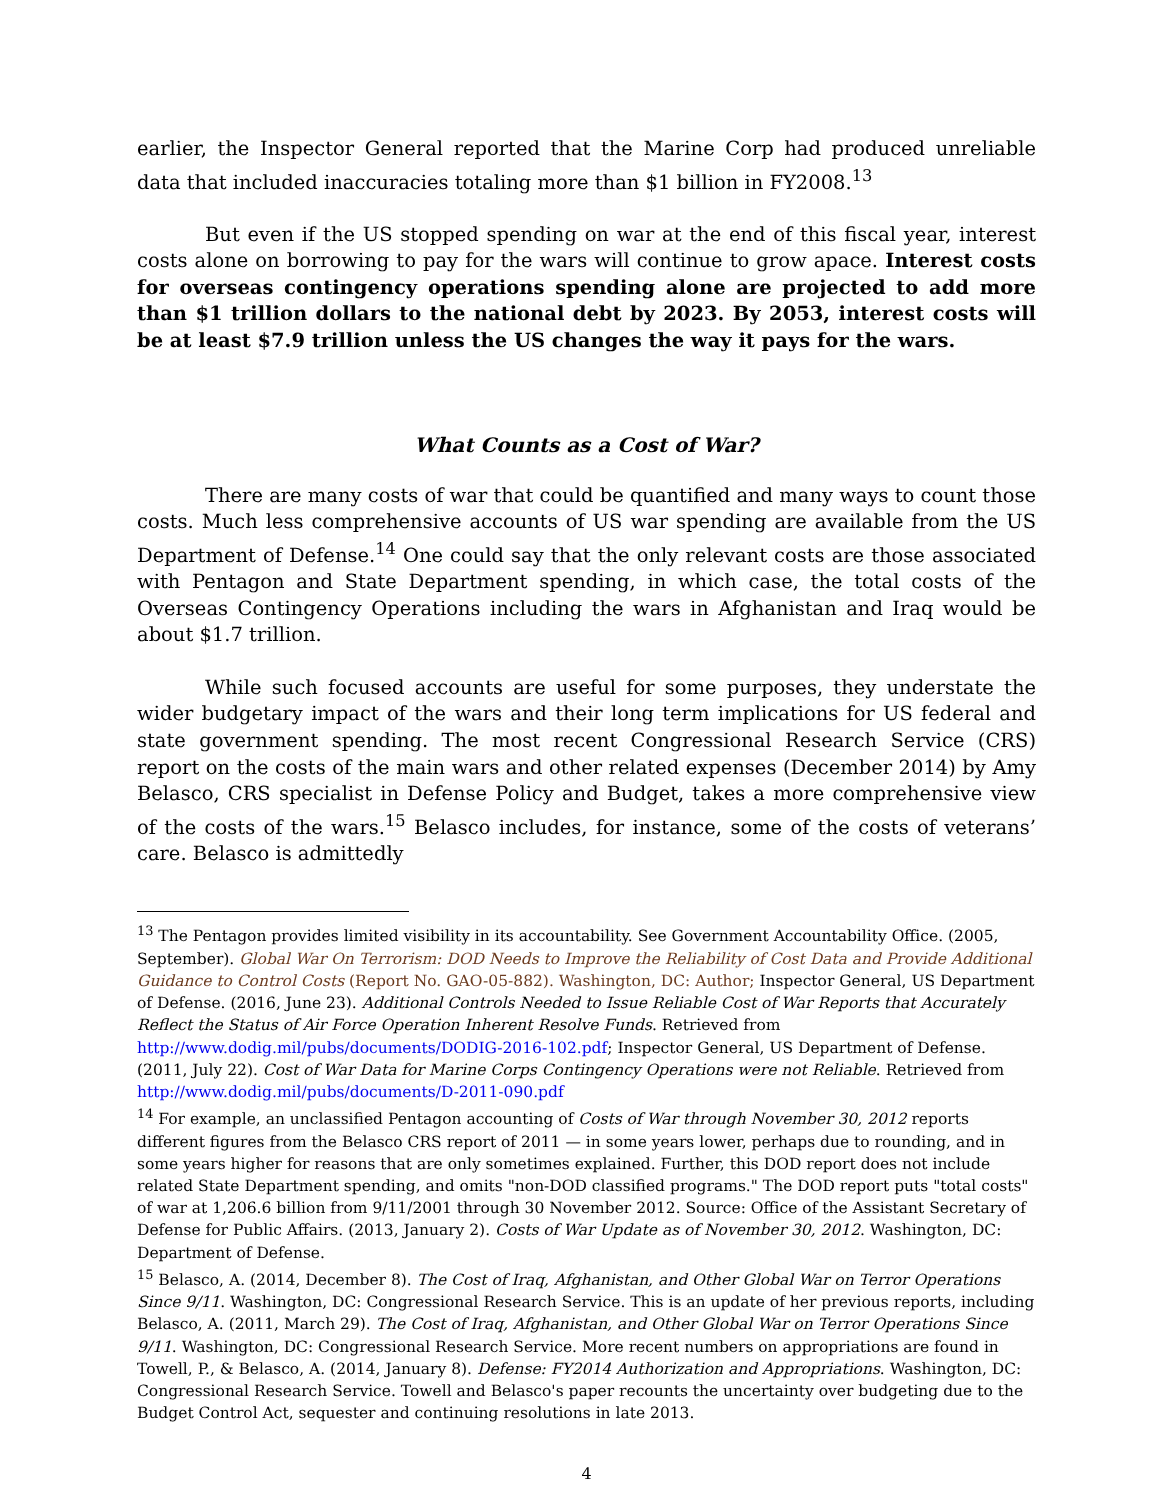earlier, the Inspector General reported that the Marine Corp had produced unreliable data that included inaccuracies totaling more than $1 billion in FY2008.<sup>13</sup>
But even if the US stopped spending on war at the end of this fiscal year, interest costs alone on borrowing to pay for the wars will continue to grow apace. Interest costs for overseas contingency operations spending alone are projected to add more than $1 trillion dollars to the national debt by 2023. By 2053, interest costs will be at least $7.9 trillion unless the US changes the way it pays for the wars.
What Counts as a Cost of War?
There are many costs of war that could be quantified and many ways to count those costs. Much less comprehensive accounts of US war spending are available from the US Department of Defense.<sup>14</sup> One could say that the only relevant costs are those associated with Pentagon and State Department spending, in which case, the total costs of the Overseas Contingency Operations including the wars in Afghanistan and Iraq would be about $1.7 trillion.
While such focused accounts are useful for some purposes, they understate the wider budgetary impact of the wars and their long term implications for US federal and state government spending. The most recent Congressional Research Service (CRS) report on the costs of the main wars and other related expenses (December 2014) by Amy Belasco, CRS specialist in Defense Policy and Budget, takes a more comprehensive view of the costs of the wars.<sup>15</sup> Belasco includes, for instance, some of the costs of veterans’ care. Belasco is admittedly
<sup>13</sup> The Pentagon provides limited visibility in its accountability. See Government Accountability Office. (2005, September). Global War On Terrorism: DOD Needs to Improve the Reliability of Cost Data and Provide Additional Guidance to Control Costs (Report No. GAO-05-882). Washington, DC: Author; Inspector General, US Department of Defense. (2016, June 23). Additional Controls Needed to Issue Reliable Cost of War Reports that Accurately Reflect the Status of Air Force Operation Inherent Resolve Funds. Retrieved from http://www.dodig.mil/pubs/documents/DODIG-2016-102.pdf; Inspector General, US Department of Defense. (2011, July 22). Cost of War Data for Marine Corps Contingency Operations were not Reliable. Retrieved from http://www.dodig.mil/pubs/documents/D-2011-090.pdf
<sup>14</sup> For example, an unclassified Pentagon accounting of Costs of War through November 30, 2012 reports different figures from the Belasco CRS report of 2011 — in some years lower, perhaps due to rounding, and in some years higher for reasons that are only sometimes explained. Further, this DOD report does not include related State Department spending, and omits "non-DOD classified programs." The DOD report puts "total costs" of war at 1,206.6 billion from 9/11/2001 through 30 November 2012. Source: Office of the Assistant Secretary of Defense for Public Affairs. (2013, January 2). Costs of War Update as of November 30, 2012. Washington, DC: Department of Defense.
<sup>15</sup> Belasco, A. (2014, December 8). The Cost of Iraq, Afghanistan, and Other Global War on Terror Operations Since 9/11. Washington, DC: Congressional Research Service. This is an update of her previous reports, including Belasco, A. (2011, March 29). The Cost of Iraq, Afghanistan, and Other Global War on Terror Operations Since 9/11. Washington, DC: Congressional Research Service. More recent numbers on appropriations are found in Towell, P., & Belasco, A. (2014, January 8). Defense: FY2014 Authorization and Appropriations. Washington, DC: Congressional Research Service. Towell and Belasco's paper recounts the uncertainty over budgeting due to the Budget Control Act, sequester and continuing resolutions in late 2013.
4